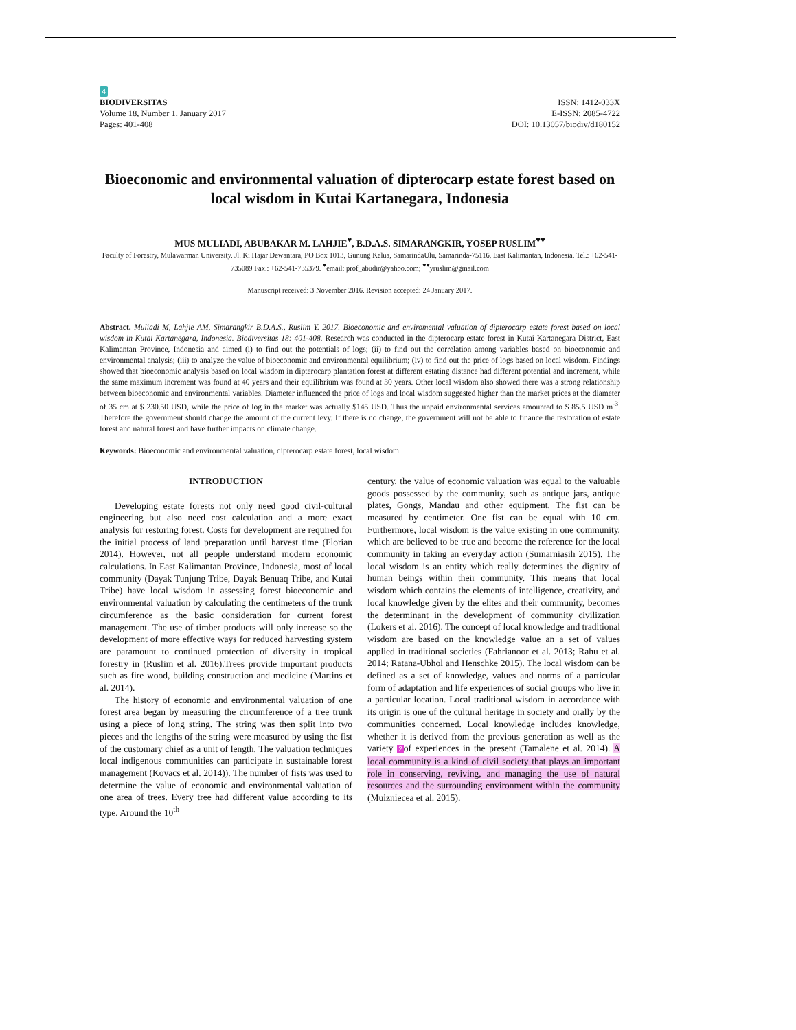4
BIODIVERSITAS
Volume 18, Number 1, January 2017
Pages: 401-408
ISSN: 1412-033X
E-ISSN: 2085-4722
DOI: 10.13057/biodiv/d180152
Bioeconomic and environmental valuation of dipterocarp estate forest based on local wisdom in Kutai Kartanegara, Indonesia
MUS MULIADI, ABUBAKAR M. LAHJIE<sup>♥</sup>, B.D.A.S. SIMARANGKIR, YOSEP RUSLIM<sup>♥♥</sup>
Faculty of Forestry, Mulawarman University. Jl. Ki Hajar Dewantara, PO Box 1013, Gunung Kelua, SamarindaUlu, Samarinda-75116, East Kalimantan, Indonesia. Tel.: +62-541-735089 Fax.: +62-541-735379. <sup>♥</sup>email: prof_abudir@yahoo.com; <sup>♥♥</sup>yruslim@gmail.com
Manuscript received: 3 November 2016. Revision accepted: 24 January 2017.
Abstract. Muliadi M, Lahjie AM, Simarangkir B.D.A.S., Ruslim Y. 2017. Bioeconomic and enviromental valuation of dipterocarp estate forest based on local wisdom in Kutai Kartanegara, Indonesia. Biodiversitas 18: 401-408. Research was conducted in the dipterocarp estate forest in Kutai Kartanegara District, East Kalimantan Province, Indonesia and aimed (i) to find out the potentials of logs; (ii) to find out the correlation among variables based on bioeconomic and environmental analysis; (iii) to analyze the value of bioeconomic and environmental equilibrium; (iv) to find out the price of logs based on local wisdom. Findings showed that bioeconomic analysis based on local wisdom in dipterocarp plantation forest at different estating distance had different potential and increment, while the same maximum increment was found at 40 years and their equilibrium was found at 30 years. Other local wisdom also showed there was a strong relationship between bioeconomic and environmental variables. Diameter influenced the price of logs and local wisdom suggested higher than the market prices at the diameter of 35 cm at $ 230.50 USD, while the price of log in the market was actually $145 USD. Thus the unpaid environmental services amounted to $ 85.5 USD m<sup>-3</sup>. Therefore the government should change the amount of the current levy. If there is no change, the government will not be able to finance the restoration of estate forest and natural forest and have further impacts on climate change.
Keywords: Bioeconomic and environmental valuation, dipterocarp estate forest, local wisdom
INTRODUCTION
Developing estate forests not only need good civil-cultural engineering but also need cost calculation and a more exact analysis for restoring forest. Costs for development are required for the initial process of land preparation until harvest time (Florian 2014). However, not all people understand modern economic calculations. In East Kalimantan Province, Indonesia, most of local community (Dayak Tunjung Tribe, Dayak Benuaq Tribe, and Kutai Tribe) have local wisdom in assessing forest bioeconomic and environmental valuation by calculating the centimeters of the trunk circumference as the basic consideration for current forest management. The use of timber products will only increase so the development of more effective ways for reduced harvesting system are paramount to continued protection of diversity in tropical forestry in (Ruslim et al. 2016).Trees provide important products such as fire wood, building construction and medicine (Martins et al. 2014).
The history of economic and environmental valuation of one forest area began by measuring the circumference of a tree trunk using a piece of long string. The string was then split into two pieces and the lengths of the string were measured by using the fist of the customary chief as a unit of length. The valuation techniques local indigenous communities can participate in sustainable forest management (Kovacs et al. 2014)). The number of fists was used to determine the value of economic and environmental valuation of one area of trees. Every tree had different value according to its type. Around the 10<sup>th</sup>
century, the value of economic valuation was equal to the valuable goods possessed by the community, such as antique jars, antique plates, Gongs, Mandau and other equipment. The fist can be measured by centimeter. One fist can be equal with 10 cm. Furthermore, local wisdom is the value existing in one community, which are believed to be true and become the reference for the local community in taking an everyday action (Sumarniasih 2015). The local wisdom is an entity which really determines the dignity of human beings within their community. This means that local wisdom which contains the elements of intelligence, creativity, and local knowledge given by the elites and their community, becomes the determinant in the development of community civilization (Lokers et al. 2016). The concept of local knowledge and traditional wisdom are based on the knowledge value an a set of values applied in traditional societies (Fahrianoor et al. 2013; Rahu et al. 2014; Ratana-Ubhol and Henschke 2015). The local wisdom can be defined as a set of knowledge, values and norms of a particular form of adaptation and life experiences of social groups who live in a particular location. Local traditional wisdom in accordance with its origin is one of the cultural heritage in society and orally by the communities concerned. Local knowledge includes knowledge, whether it is derived from the previous generation as well as the variety 2of experiences in the present (Tamalene et al. 2014). A local community is a kind of civil society that plays an important role in conserving, reviving, and managing the use of natural resources and the surrounding environment within the community (Muizniecea et al. 2015).